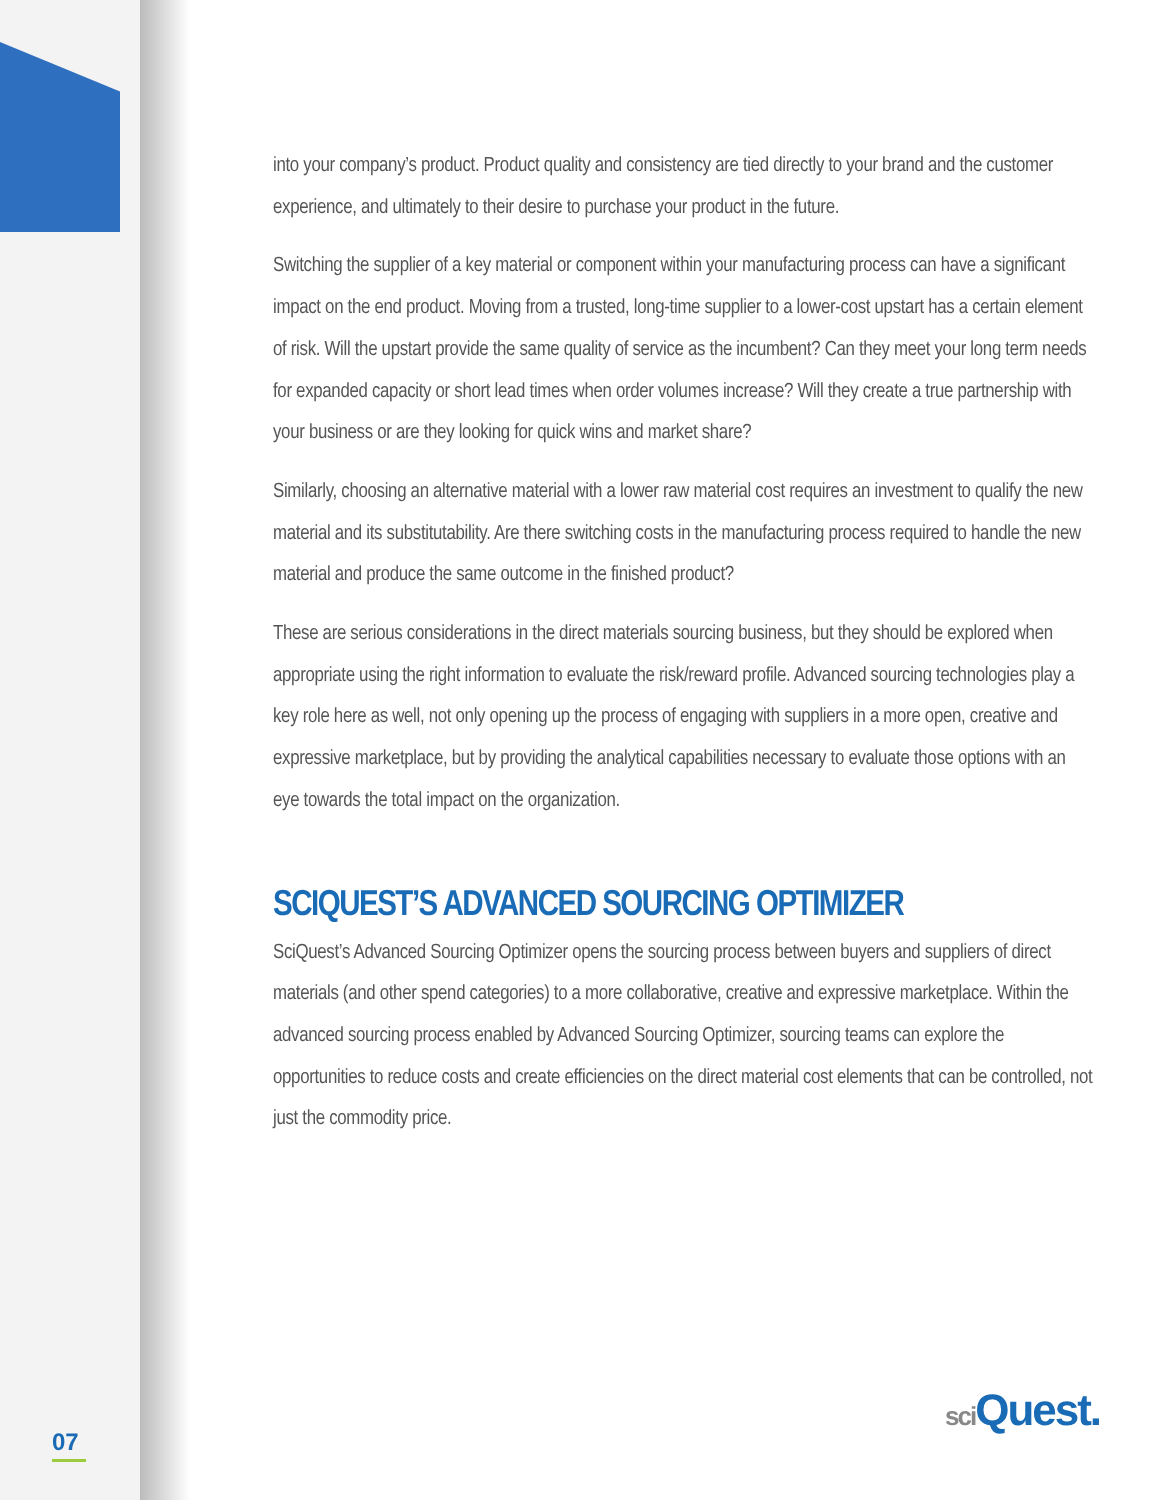into your company’s product. Product quality and consistency are tied directly to your brand and the customer experience, and ultimately to their desire to purchase your product in the future.
Switching the supplier of a key material or component within your manufacturing process can have a significant impact on the end product. Moving from a trusted, long-time supplier to a lower-cost upstart has a certain element of risk. Will the upstart provide the same quality of service as the incumbent? Can they meet your long term needs for expanded capacity or short lead times when order volumes increase? Will they create a true partnership with your business or are they looking for quick wins and market share?
Similarly, choosing an alternative material with a lower raw material cost requires an investment to qualify the new material and its substitutability. Are there switching costs in the manufacturing process required to handle the new material and produce the same outcome in the finished product?
These are serious considerations in the direct materials sourcing business, but they should be explored when appropriate using the right information to evaluate the risk/reward profile. Advanced sourcing technologies play a key role here as well, not only opening up the process of engaging with suppliers in a more open, creative and expressive marketplace, but by providing the analytical capabilities necessary to evaluate those options with an eye towards the total impact on the organization.
SCIQUEST’S ADVANCED SOURCING OPTIMIZER
SciQuest’s Advanced Sourcing Optimizer opens the sourcing process between buyers and suppliers of direct materials (and other spend categories) to a more collaborative, creative and expressive marketplace. Within the advanced sourcing process enabled by Advanced Sourcing Optimizer, sourcing teams can explore the opportunities to reduce costs and create efficiencies on the direct material cost elements that can be controlled, not just the commodity price.
07
sci Quest.